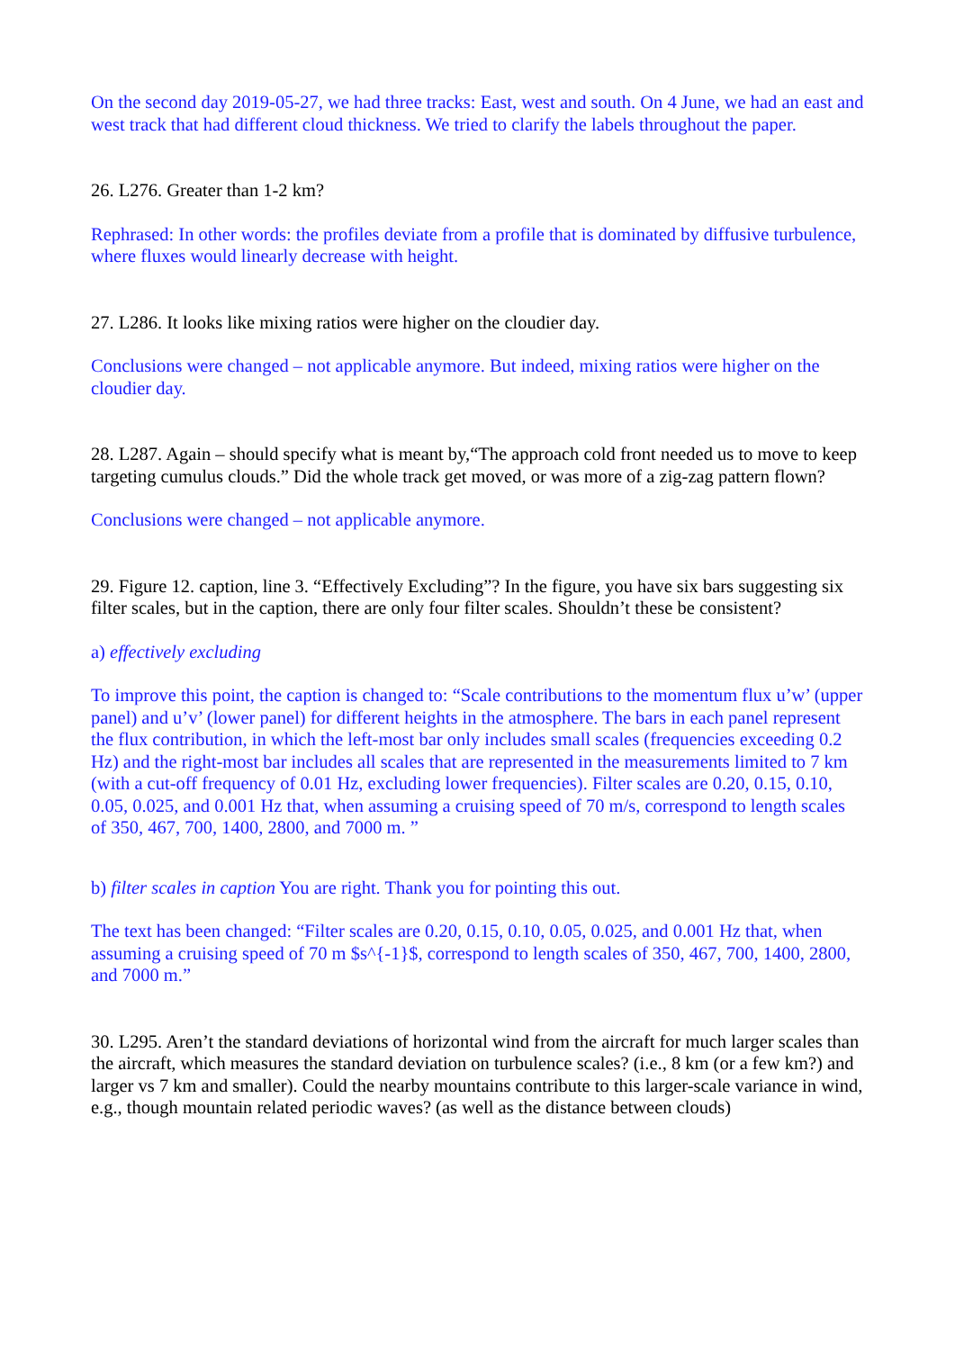On the second day 2019-05-27, we had three tracks: East, west and south. On 4 June, we had an east and west track that had different cloud thickness. We tried to clarify the labels throughout the paper.
26. L276. Greater than 1-2 km?
Rephrased: In other words: the profiles deviate from a profile that is dominated by diffusive turbulence, where fluxes would linearly decrease with height.
27. L286. It looks like mixing ratios were higher on the cloudier day.
Conclusions were changed – not applicable anymore. But indeed, mixing ratios were higher on the cloudier day.
28. L287. Again – should specify what is meant by,“The approach cold front needed us to move to keep targeting cumulus clouds.” Did the whole track get moved, or was more of a zig-zag pattern flown?
Conclusions were changed – not applicable anymore.
29. Figure 12. caption, line 3. “Effectively Excluding”? In the figure, you have six bars suggesting six filter scales, but in the caption, there are only four filter scales. Shouldn’t these be consistent?
a) effectively excluding
To improve this point, the caption is changed to: “Scale contributions to the momentum flux u’w’ (upper panel) and u’v’ (lower panel) for different heights in the atmosphere. The bars in each panel represent the flux contribution, in which the left-most bar only includes small scales (frequencies exceeding 0.2 Hz) and the right-most bar includes all scales that are represented in the measurements limited to 7 km (with a cut-off frequency of 0.01 Hz, excluding lower frequencies). Filter scales are 0.20, 0.15, 0.10, 0.05, 0.025, and 0.001 Hz that, when assuming a cruising speed of 70 m/s, correspond to length scales of 350, 467, 700, 1400, 2800, and 7000 m. ”
b) filter scales in caption You are right. Thank you for pointing this out.
The text has been changed: “Filter scales are 0.20, 0.15, 0.10, 0.05, 0.025, and 0.001 Hz that, when assuming a cruising speed of 70 m $s^{-1}$, correspond to length scales of 350, 467, 700, 1400, 2800, and 7000 m.”
30. L295. Aren’t the standard deviations of horizontal wind from the aircraft for much larger scales than the aircraft, which measures the standard deviation on turbulence scales? (i.e., 8 km (or a few km?) and larger vs 7 km and smaller). Could the nearby mountains contribute to this larger-scale variance in wind, e.g., though mountain related periodic waves? (as well as the distance between clouds)